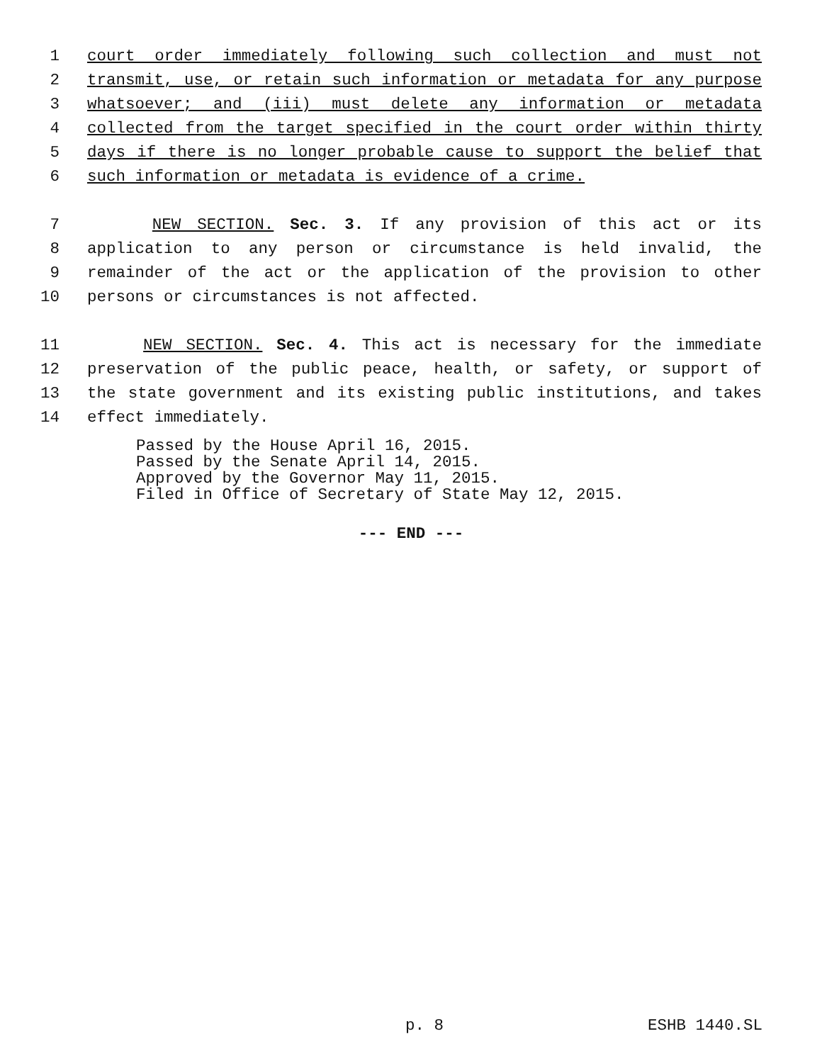1 court order immediately following such collection and must not
2 transmit, use, or retain such information or metadata for any purpose
3 whatsoever; and (iii) must delete any information or metadata
4 collected from the target specified in the court order within thirty
5 days if there is no longer probable cause to support the belief that
6 such information or metadata is evidence of a crime.
7 NEW SECTION. Sec. 3. If any provision of this act or its
8 application to any person or circumstance is held invalid, the
9 remainder of the act or the application of the provision to other
10 persons or circumstances is not affected.
11 NEW SECTION. Sec. 4. This act is necessary for the immediate
12 preservation of the public peace, health, or safety, or support of
13 the state government and its existing public institutions, and takes
14 effect immediately.
Passed by the House April 16, 2015.
Passed by the Senate April 14, 2015.
Approved by the Governor May 11, 2015.
Filed in Office of Secretary of State May 12, 2015.
--- END ---
p. 8 ESHB 1440.SL